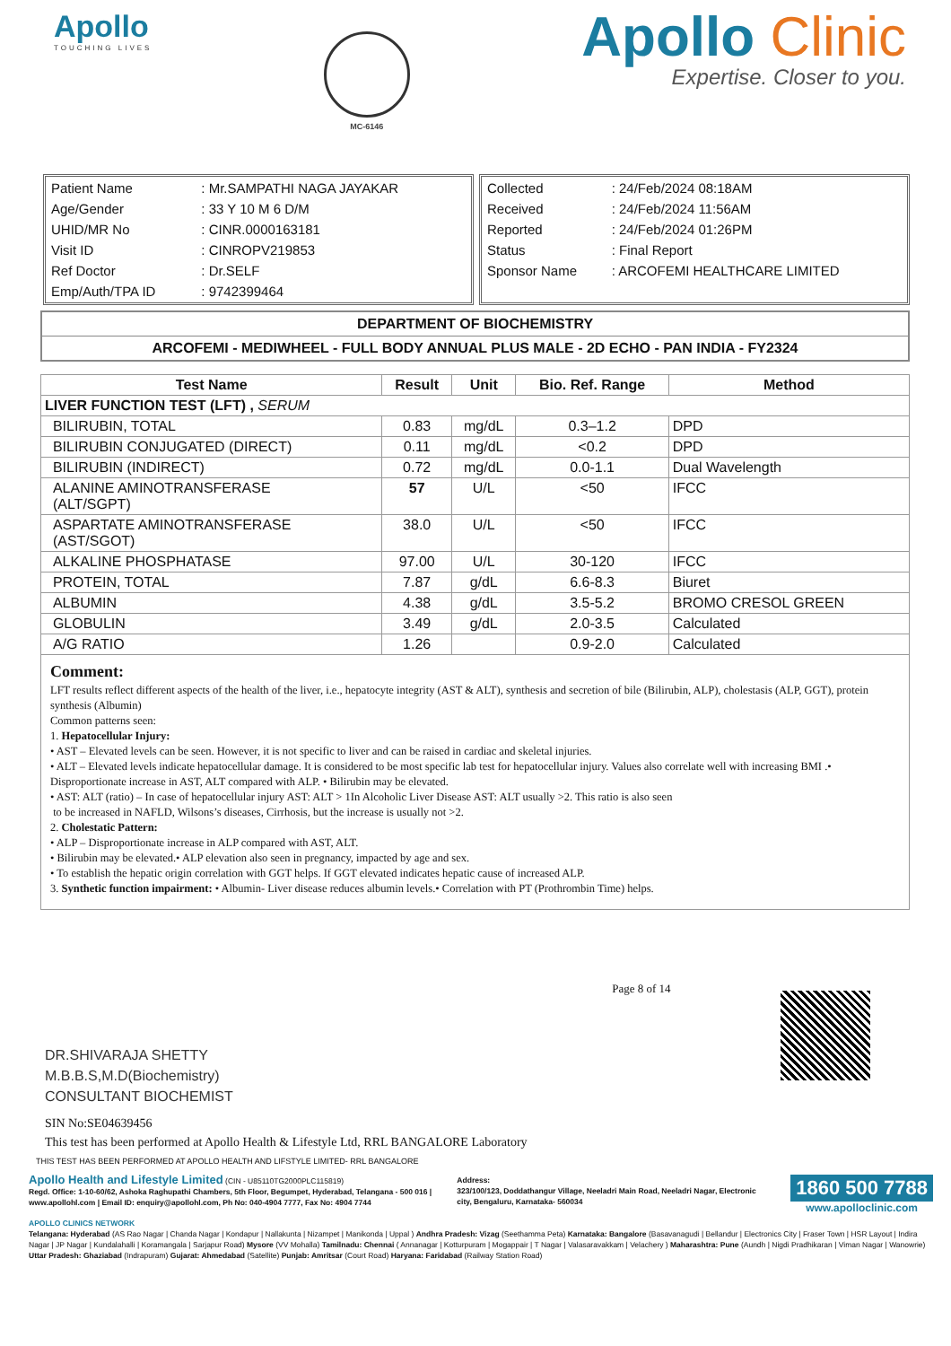Apollo
TOUCHING LIVES
MC-6146
Apollo Clinic
Expertise. Closer to you.
| Patient Name | : Mr.SAMPATHI NAGA JAYAKAR |
| Age/Gender | : 33 Y 10 M 6 D/M |
| UHID/MR No | : CINR.0000163181 |
| Visit ID | : CINROPV219853 |
| Ref Doctor | : Dr.SELF |
| Emp/Auth/TPA ID | : 9742399464 |
| Collected | : 24/Feb/2024 08:18AM |
| Received | : 24/Feb/2024 11:56AM |
| Reported | : 24/Feb/2024 01:26PM |
| Status | : Final Report |
| Sponsor Name | : ARCOFEMI HEALTHCARE LIMITED |
DEPARTMENT OF BIOCHEMISTRY
ARCOFEMI - MEDIWHEEL - FULL BODY ANNUAL PLUS MALE - 2D ECHO - PAN INDIA - FY2324
| Test Name | Result | Unit | Bio. Ref. Range | Method |
| --- | --- | --- | --- | --- |
| LIVER FUNCTION TEST (LFT) , SERUM | | | | |
| BILIRUBIN, TOTAL | 0.83 | mg/dL | 0.3–1.2 | DPD |
| BILIRUBIN CONJUGATED (DIRECT) | 0.11 | mg/dL | <0.2 | DPD |
| BILIRUBIN (INDIRECT) | 0.72 | mg/dL | 0.0-1.1 | Dual Wavelength |
| ALANINE AMINOTRANSFERASE (ALT/SGPT) | 57 | U/L | <50 | IFCC |
| ASPARTATE AMINOTRANSFERASE (AST/SGOT) | 38.0 | U/L | <50 | IFCC |
| ALKALINE PHOSPHATASE | 97.00 | U/L | 30-120 | IFCC |
| PROTEIN, TOTAL | 7.87 | g/dL | 6.6-8.3 | Biuret |
| ALBUMIN | 4.38 | g/dL | 3.5-5.2 | BROMO CRESOL GREEN |
| GLOBULIN | 3.49 | g/dL | 2.0-3.5 | Calculated |
| A/G RATIO | 1.26 | | 0.9-2.0 | Calculated |
Comment:
LFT results reflect different aspects of the health of the liver, i.e., hepatocyte integrity (AST & ALT), synthesis and secretion of bile (Bilirubin, ALP), cholestasis (ALP, GGT), protein synthesis (Albumin)
Common patterns seen:
1. Hepatocellular Injury:
• AST – Elevated levels can be seen. However, it is not specific to liver and can be raised in cardiac and skeletal injuries.
• ALT – Elevated levels indicate hepatocellular damage. It is considered to be most specific lab test for hepatocellular injury. Values also correlate well with increasing BMI .• Disproportionate increase in AST, ALT compared with ALP. • Bilirubin may be elevated.
• AST: ALT (ratio) – In case of hepatocellular injury AST: ALT > 1In Alcoholic Liver Disease AST: ALT usually >2. This ratio is also seen
to be increased in NAFLD, Wilsons’s diseases, Cirrhosis, but the increase is usually not >2.
2. Cholestatic Pattern:
• ALP – Disproportionate increase in ALP compared with AST, ALT.
• Bilirubin may be elevated.• ALP elevation also seen in pregnancy, impacted by age and sex.
• To establish the hepatic origin correlation with GGT helps. If GGT elevated indicates hepatic cause of increased ALP.
3. Synthetic function impairment: • Albumin- Liver disease reduces albumin levels.• Correlation with PT (Prothrombin Time) helps.
DR.SHIVARAJA SHETTY
M.B.B.S,M.D(Biochemistry)
CONSULTANT BIOCHEMIST
Page 8 of 14
SIN No:SE04639456
This test has been performed at Apollo Health & Lifestyle Ltd, RRL BANGALORE Laboratory
THIS TEST HAS BEEN PERFORMED AT APOLLO HEALTH AND LIFSTYLE LIMITED- RRL BANGALORE
Apollo Health and Lifestyle Limited (CIN - U85110TG2000PLC115819)
Regd. Office: 1-10-60/62, Ashoka Raghupathi Chambers, 5th Floor, Begumpet, Hyderabad, Telangana - 500 016 | www.apollohl.com | Email ID: enquiry@apollohl.com, Ph No: 040-4904 7777, Fax No: 4904 7744
Address:
323/100/123, Doddathangur Village, Neeladri Main Road, Neeladri Nagar, Electronic city, Bengaluru, Karnataka- 560034
1860 500 7788
www.apolloclinic.com
APOLLO CLINICS NETWORK
Telangana: Hyderabad (AS Rao Nagar | Chanda Nagar | Kondapur | Nallakunta | Nizampet | Manikonda | Uppal ) Andhra Pradesh: Vizag (Seethamma Peta) Karnataka: Bangalore (Basavanagudi | Bellandur | Electronics City | Fraser Town | HSR Layout | Indira Nagar | JP Nagar | Kundalahalli | Koramangala | Sarjapur Road) Mysore (VV Mohalla) Tamilnadu: Chennai ( Annanagar | Kotturpuram | Mogappair | T Nagar | Valasaravakkam | Velachery ) Maharashtra: Pune (Aundh | Nigdi Pradhikaran | Viman Nagar | Wanowrie) Uttar Pradesh: Ghaziabad (Indrapuram) Gujarat: Ahmedabad (Satellite) Punjab: Amritsar (Court Road) Haryana: Faridabad (Railway Station Road)